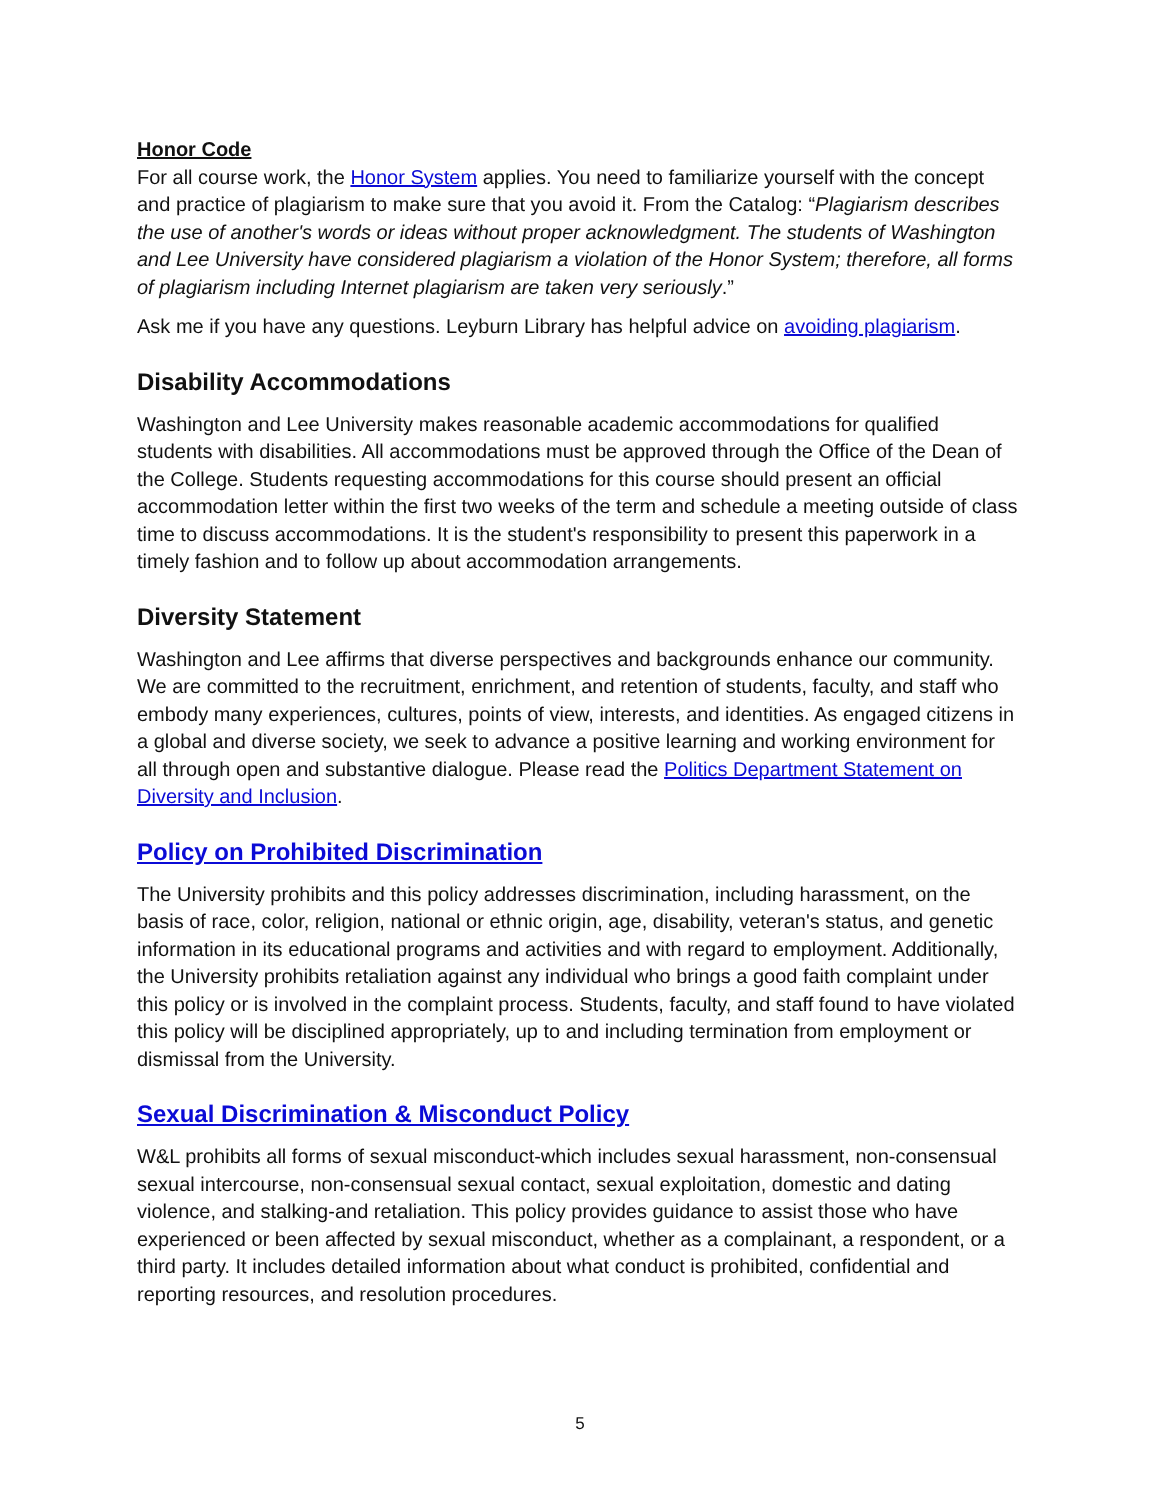Honor Code
For all course work, the Honor System applies. You need to familiarize yourself with the concept and practice of plagiarism to make sure that you avoid it. From the Catalog: “Plagiarism describes the use of another's words or ideas without proper acknowledgment. The students of Washington and Lee University have considered plagiarism a violation of the Honor System; therefore, all forms of plagiarism including Internet plagiarism are taken very seriously.”
Ask me if you have any questions. Leyburn Library has helpful advice on avoiding plagiarism.
Disability Accommodations
Washington and Lee University makes reasonable academic accommodations for qualified students with disabilities. All accommodations must be approved through the Office of the Dean of the College. Students requesting accommodations for this course should present an official accommodation letter within the first two weeks of the term and schedule a meeting outside of class time to discuss accommodations. It is the student's responsibility to present this paperwork in a timely fashion and to follow up about accommodation arrangements.
Diversity Statement
Washington and Lee affirms that diverse perspectives and backgrounds enhance our community. We are committed to the recruitment, enrichment, and retention of students, faculty, and staff who embody many experiences, cultures, points of view, interests, and identities. As engaged citizens in a global and diverse society, we seek to advance a positive learning and working environment for all through open and substantive dialogue. Please read the Politics Department Statement on Diversity and Inclusion.
Policy on Prohibited Discrimination
The University prohibits and this policy addresses discrimination, including harassment, on the basis of race, color, religion, national or ethnic origin, age, disability, veteran's status, and genetic information in its educational programs and activities and with regard to employment. Additionally, the University prohibits retaliation against any individual who brings a good faith complaint under this policy or is involved in the complaint process. Students, faculty, and staff found to have violated this policy will be disciplined appropriately, up to and including termination from employment or dismissal from the University.
Sexual Discrimination & Misconduct Policy
W&L prohibits all forms of sexual misconduct-which includes sexual harassment, non-consensual sexual intercourse, non-consensual sexual contact, sexual exploitation, domestic and dating violence, and stalking-and retaliation. This policy provides guidance to assist those who have experienced or been affected by sexual misconduct, whether as a complainant, a respondent, or a third party. It includes detailed information about what conduct is prohibited, confidential and reporting resources, and resolution procedures.
5